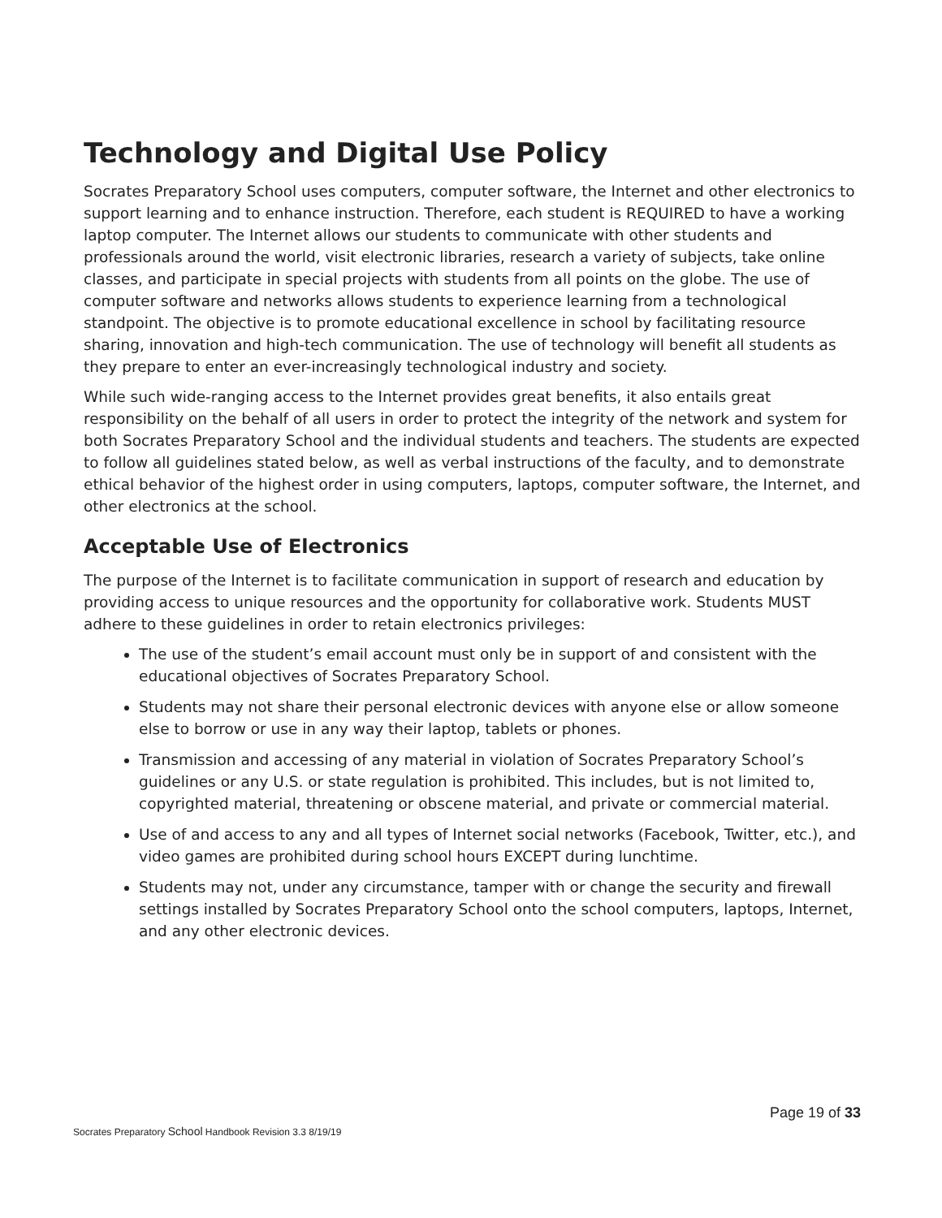Technology and Digital Use Policy
Socrates Preparatory School uses computers, computer software, the Internet and other electronics to support learning and to enhance instruction. Therefore, each student is REQUIRED to have a working laptop computer. The Internet allows our students to communicate with other students and professionals around the world, visit electronic libraries, research a variety of subjects, take online classes, and participate in special projects with students from all points on the globe. The use of computer software and networks allows students to experience learning from a technological standpoint. The objective is to promote educational excellence in school by facilitating resource sharing, innovation and high-tech communication. The use of technology will benefit all students as they prepare to enter an ever-increasingly technological industry and society.
While such wide-ranging access to the Internet provides great benefits, it also entails great responsibility on the behalf of all users in order to protect the integrity of the network and system for both Socrates Preparatory School and the individual students and teachers. The students are expected to follow all guidelines stated below, as well as verbal instructions of the faculty, and to demonstrate ethical behavior of the highest order in using computers, laptops, computer software, the Internet, and other electronics at the school.
Acceptable Use of Electronics
The purpose of the Internet is to facilitate communication in support of research and education by providing access to unique resources and the opportunity for collaborative work. Students MUST adhere to these guidelines in order to retain electronics privileges:
The use of the student’s email account must only be in support of and consistent with the educational objectives of Socrates Preparatory School.
Students may not share their personal electronic devices with anyone else or allow someone else to borrow or use in any way their laptop, tablets or phones.
Transmission and accessing of any material in violation of Socrates Preparatory School’s guidelines or any U.S. or state regulation is prohibited. This includes, but is not limited to, copyrighted material, threatening or obscene material, and private or commercial material.
Use of and access to any and all types of Internet social networks (Facebook, Twitter, etc.), and video games are prohibited during school hours EXCEPT during lunchtime.
Students may not, under any circumstance, tamper with or change the security and firewall settings installed by Socrates Preparatory School onto the school computers, laptops, Internet, and any other electronic devices.
Page 19 of 33
Socrates Preparatory School Handbook Revision 3.3 8/19/19